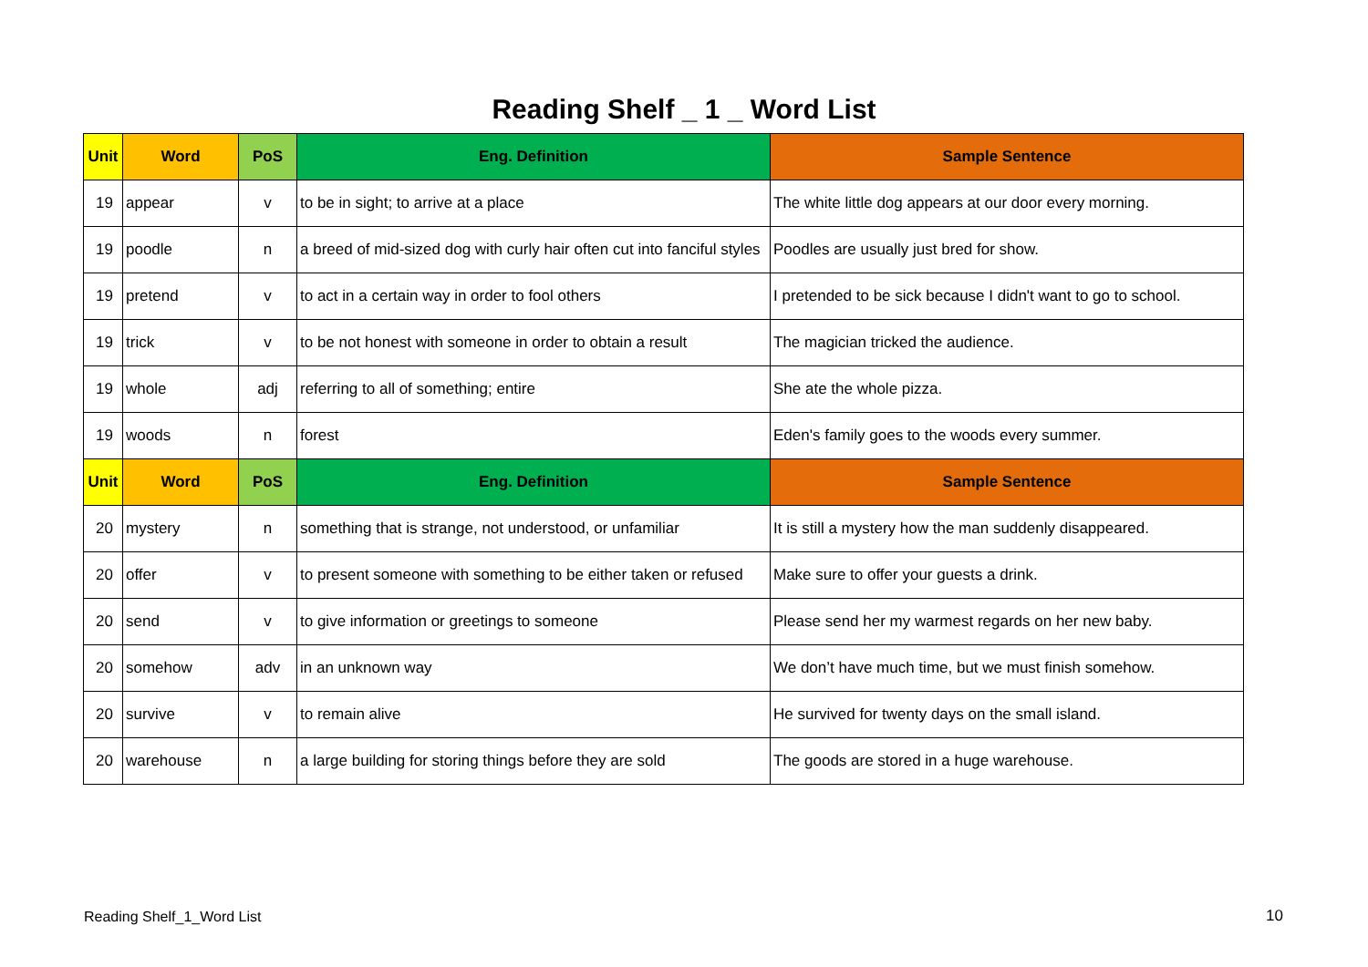Reading Shelf _ 1 _ Word List
| Unit | Word | PoS | Eng. Definition | Sample Sentence |
| --- | --- | --- | --- | --- |
| 19 | appear | v | to be in sight; to arrive at a place | The white little dog appears at our door every morning. |
| 19 | poodle | n | a breed of mid-sized dog with curly hair often cut into fanciful styles | Poodles are usually just bred for show. |
| 19 | pretend | v | to act in a certain way in order to fool others | I pretended to be sick because I didn't want to go to school. |
| 19 | trick | v | to be not honest with someone in order to obtain a result | The magician tricked the audience. |
| 19 | whole | adj | referring to all of something; entire | She ate the whole pizza. |
| 19 | woods | n | forest | Eden's family goes to the woods every summer. |
| Unit | Word | PoS | Eng. Definition | Sample Sentence |
| 20 | mystery | n | something that is strange, not understood, or unfamiliar | It is still a mystery how the man suddenly disappeared. |
| 20 | offer | v | to present someone with something to be either taken or refused | Make sure to offer your guests a drink. |
| 20 | send | v | to give information or greetings to someone | Please send her my warmest regards on her new baby. |
| 20 | somehow | adv | in an unknown way | We don’t have much time, but we must finish somehow. |
| 20 | survive | v | to remain alive | He survived for twenty days on the small island. |
| 20 | warehouse | n | a large building for storing things before they are sold | The goods are stored in a huge warehouse. |
Reading Shelf_1_Word List 10